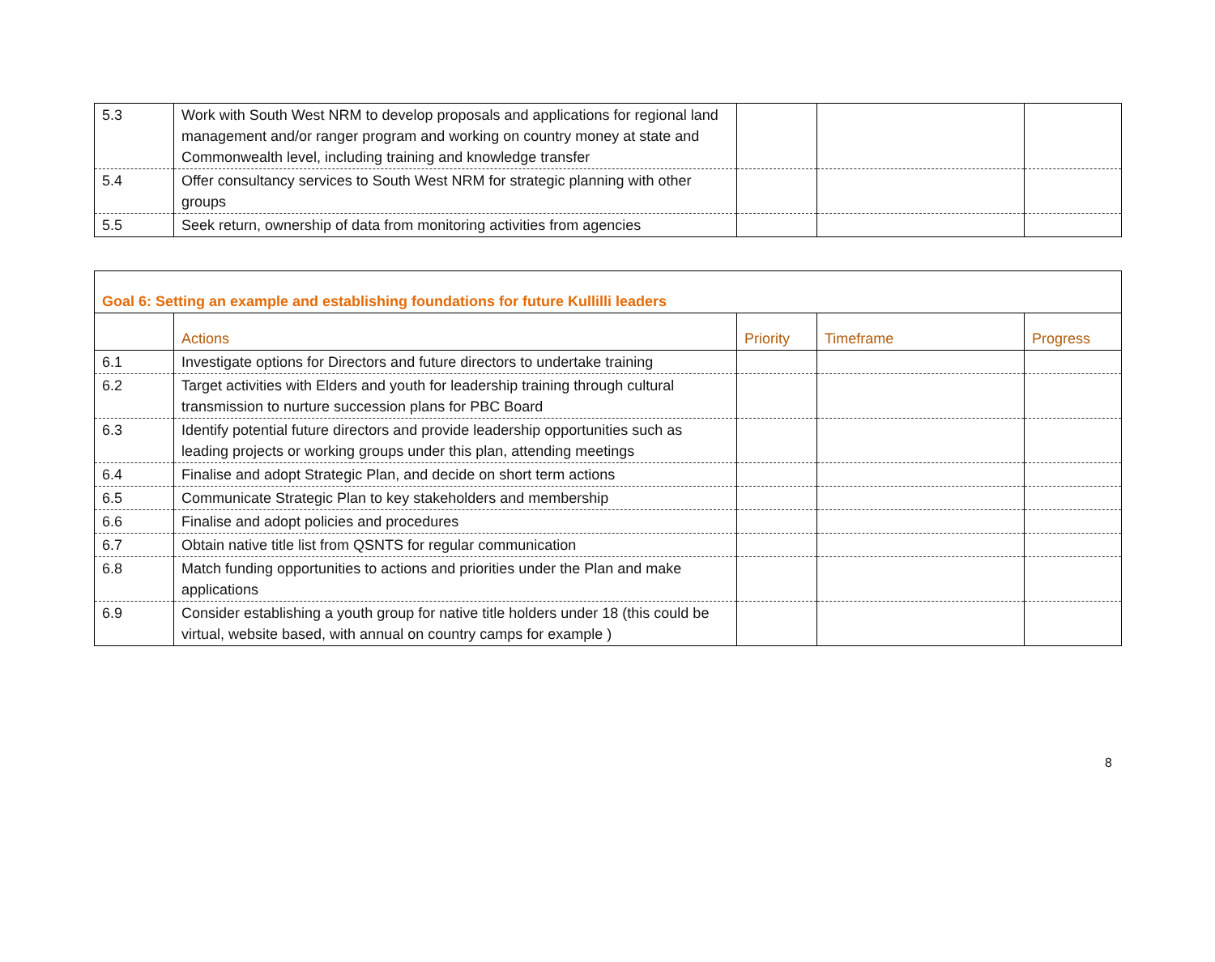| 5.3 | Work with South West NRM to develop proposals and applications for regional land management and/or ranger program and working on country money at state and Commonwealth level, including training and knowledge transfer | | | |
| 5.4 | Offer consultancy services to South West NRM for strategic planning with other groups | | | |
| 5.5 | Seek return, ownership of data from monitoring activities from agencies | | | |
| Goal 6: Setting an example and establishing foundations for future Kullilli leaders | | | | |
| | Actions | Priority | Timeframe | Progress |
| 6.1 | Investigate options for Directors and future directors to undertake training | | | |
| 6.2 | Target activities with Elders and youth for leadership training through cultural transmission to nurture succession plans for PBC Board | | | |
| 6.3 | Identify potential future directors and provide leadership opportunities such as leading projects or working groups under this plan, attending meetings | | | |
| 6.4 | Finalise and adopt Strategic Plan, and decide on short term actions | | | |
| 6.5 | Communicate Strategic Plan to key stakeholders and membership | | | |
| 6.6 | Finalise and adopt policies and procedures | | | |
| 6.7 | Obtain native title list from QSNTS for regular communication | | | |
| 6.8 | Match funding opportunities to actions and priorities under the Plan and make applications | | | |
| 6.9 | Consider establishing a youth group for native title holders under 18 (this could be virtual, website based, with annual on country camps for example ) | | | |
8